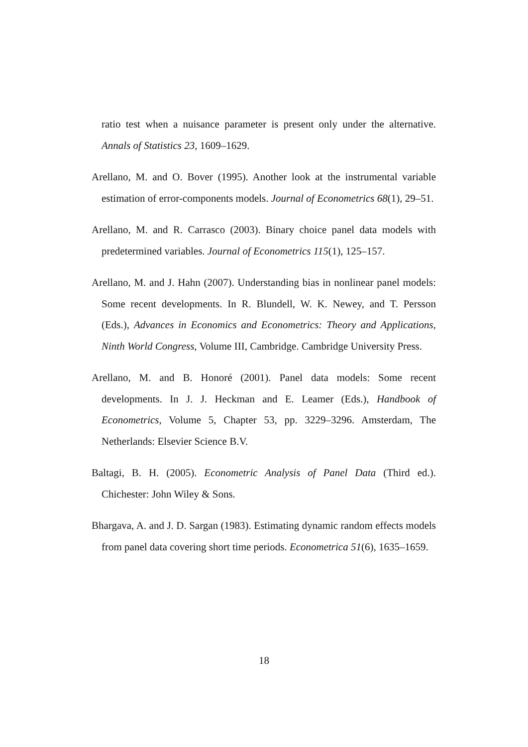ratio test when a nuisance parameter is present only under the alternative. Annals of Statistics 23, 1609–1629.
Arellano, M. and O. Bover (1995). Another look at the instrumental variable estimation of error-components models. Journal of Econometrics 68(1), 29–51.
Arellano, M. and R. Carrasco (2003). Binary choice panel data models with predetermined variables. Journal of Econometrics 115(1), 125–157.
Arellano, M. and J. Hahn (2007). Understanding bias in nonlinear panel models: Some recent developments. In R. Blundell, W. K. Newey, and T. Persson (Eds.), Advances in Economics and Econometrics: Theory and Applications, Ninth World Congress, Volume III, Cambridge. Cambridge University Press.
Arellano, M. and B. Honoré (2001). Panel data models: Some recent developments. In J. J. Heckman and E. Leamer (Eds.), Handbook of Econometrics, Volume 5, Chapter 53, pp. 3229–3296. Amsterdam, The Netherlands: Elsevier Science B.V.
Baltagi, B. H. (2005). Econometric Analysis of Panel Data (Third ed.). Chichester: John Wiley & Sons.
Bhargava, A. and J. D. Sargan (1983). Estimating dynamic random effects models from panel data covering short time periods. Econometrica 51(6), 1635–1659.
18